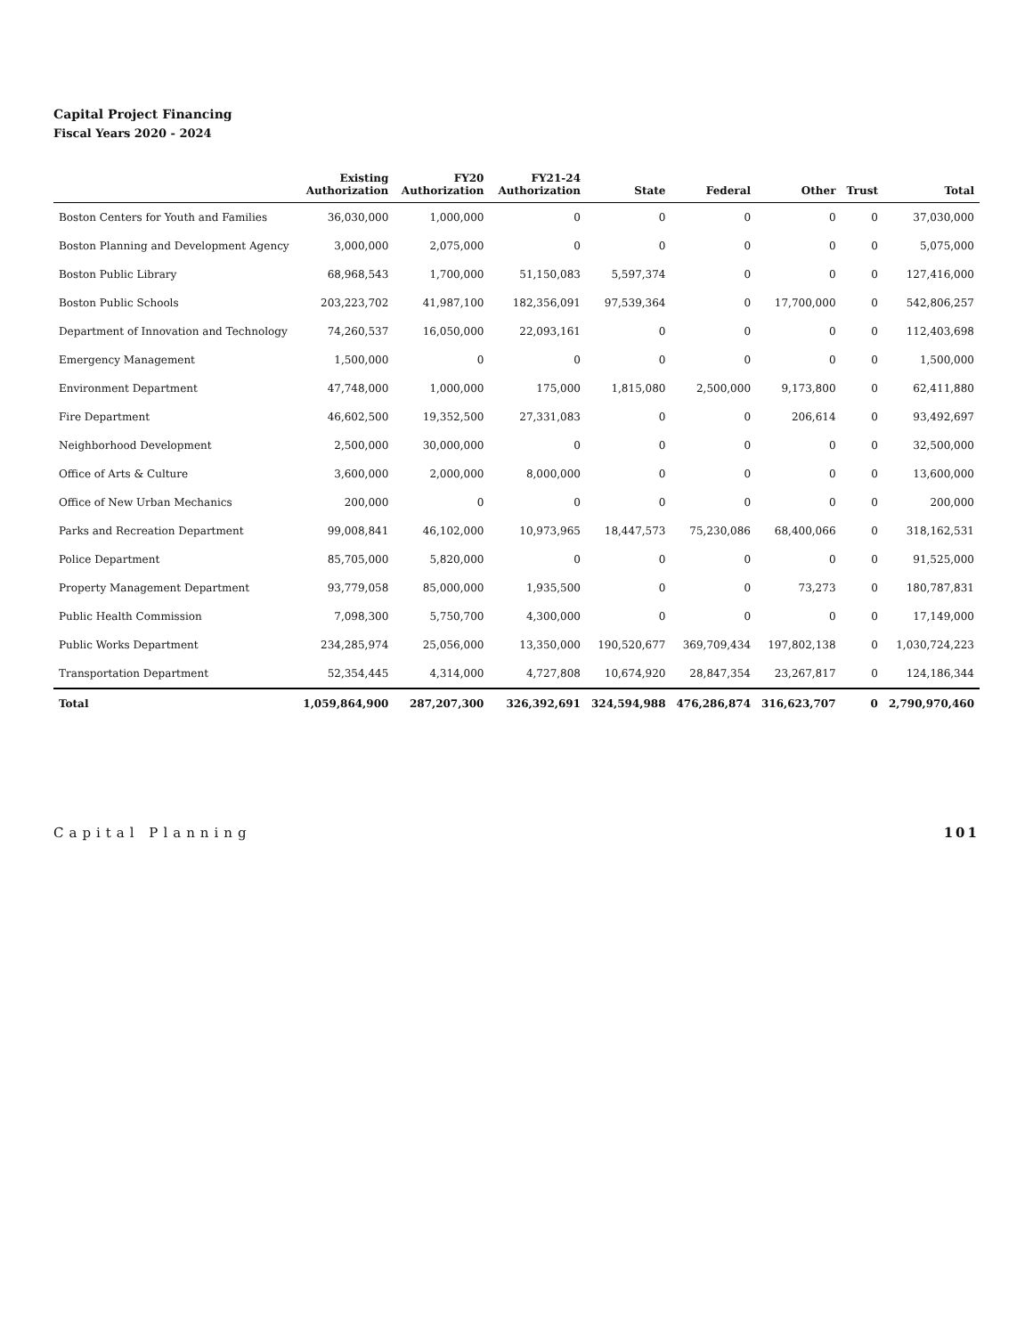Capital Project Financing
Fiscal Years 2020 - 2024
| | Existing Authorization | FY20 Authorization | FY21-24 Authorization | State | Federal | Other | Trust | Total |
| --- | --- | --- | --- | --- | --- | --- | --- | --- |
| Boston Centers for Youth and Families | 36,030,000 | 1,000,000 | 0 | 0 | 0 | 0 | 0 | 37,030,000 |
| Boston Planning and Development Agency | 3,000,000 | 2,075,000 | 0 | 0 | 0 | 0 | 0 | 5,075,000 |
| Boston Public Library | 68,968,543 | 1,700,000 | 51,150,083 | 5,597,374 | 0 | 0 | 0 | 127,416,000 |
| Boston Public Schools | 203,223,702 | 41,987,100 | 182,356,091 | 97,539,364 | 0 | 17,700,000 | 0 | 542,806,257 |
| Department of Innovation and Technology | 74,260,537 | 16,050,000 | 22,093,161 | 0 | 0 | 0 | 0 | 112,403,698 |
| Emergency Management | 1,500,000 | 0 | 0 | 0 | 0 | 0 | 0 | 1,500,000 |
| Environment Department | 47,748,000 | 1,000,000 | 175,000 | 1,815,080 | 2,500,000 | 9,173,800 | 0 | 62,411,880 |
| Fire Department | 46,602,500 | 19,352,500 | 27,331,083 | 0 | 0 | 206,614 | 0 | 93,492,697 |
| Neighborhood Development | 2,500,000 | 30,000,000 | 0 | 0 | 0 | 0 | 0 | 32,500,000 |
| Office of Arts & Culture | 3,600,000 | 2,000,000 | 8,000,000 | 0 | 0 | 0 | 0 | 13,600,000 |
| Office of New Urban Mechanics | 200,000 | 0 | 0 | 0 | 0 | 0 | 0 | 200,000 |
| Parks and Recreation Department | 99,008,841 | 46,102,000 | 10,973,965 | 18,447,573 | 75,230,086 | 68,400,066 | 0 | 318,162,531 |
| Police Department | 85,705,000 | 5,820,000 | 0 | 0 | 0 | 0 | 0 | 91,525,000 |
| Property Management Department | 93,779,058 | 85,000,000 | 1,935,500 | 0 | 0 | 73,273 | 0 | 180,787,831 |
| Public Health Commission | 7,098,300 | 5,750,700 | 4,300,000 | 0 | 0 | 0 | 0 | 17,149,000 |
| Public Works Department | 234,285,974 | 25,056,000 | 13,350,000 | 190,520,677 | 369,709,434 | 197,802,138 | 0 | 1,030,724,223 |
| Transportation Department | 52,354,445 | 4,314,000 | 4,727,808 | 10,674,920 | 28,847,354 | 23,267,817 | 0 | 124,186,344 |
| Total | 1,059,864,900 | 287,207,300 | 326,392,691 | 324,594,988 | 476,286,874 | 316,623,707 | 0 | 2,790,970,460 |
Capital Planning 101